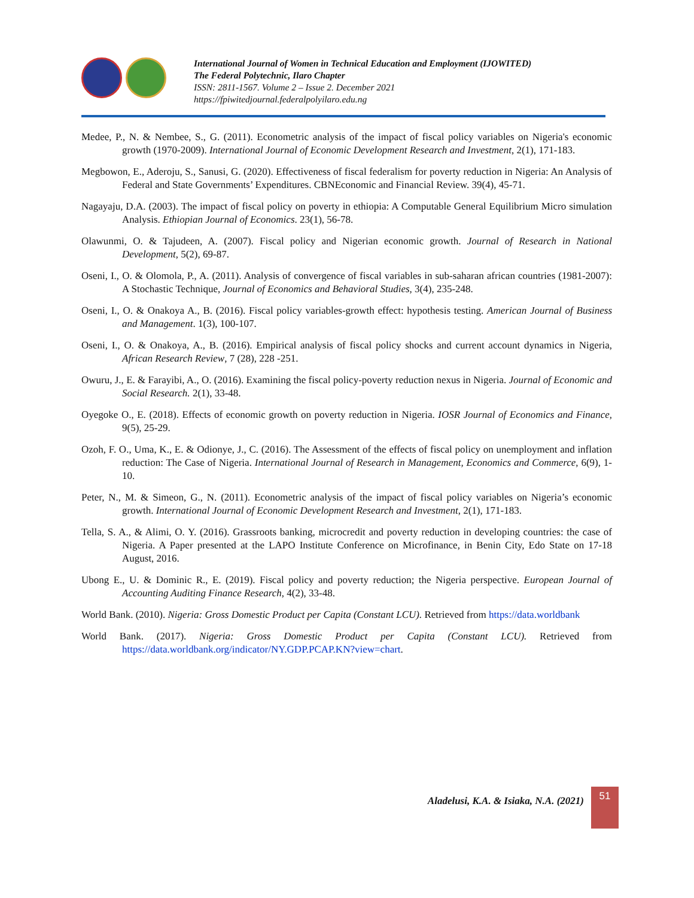International Journal of Women in Technical Education and Employment (IJOWITED)
The Federal Polytechnic, Ilaro Chapter
ISSN: 2811-1567. Volume 2 – Issue 2. December 2021
https://fpiwitedjournal.federalpolyilaro.edu.ng
Medee, P., N. & Nembee, S., G. (2011). Econometric analysis of the impact of fiscal policy variables on Nigeria's economic growth (1970-2009). International Journal of Economic Development Research and Investment, 2(1), 171-183.
Megbowon, E., Aderoju, S., Sanusi, G. (2020). Effectiveness of fiscal federalism for poverty reduction in Nigeria: An Analysis of Federal and State Governments’ Expenditures. CBNEconomic and Financial Review. 39(4), 45-71.
Nagayaju, D.A. (2003). The impact of fiscal policy on poverty in ethiopia: A Computable General Equilibrium Micro simulation Analysis. Ethiopian Journal of Economics. 23(1), 56-78.
Olawunmi, O. & Tajudeen, A. (2007). Fiscal policy and Nigerian economic growth. Journal of Research in National Development, 5(2), 69-87.
Oseni, I., O. & Olomola, P., A. (2011). Analysis of convergence of fiscal variables in sub-saharan african countries (1981-2007): A Stochastic Technique, Journal of Economics and Behavioral Studies, 3(4), 235-248.
Oseni, I., O. & Onakoya A., B. (2016). Fiscal policy variables-growth effect: hypothesis testing. American Journal of Business and Management. 1(3), 100-107.
Oseni, I., O. & Onakoya, A., B. (2016). Empirical analysis of fiscal policy shocks and current account dynamics in Nigeria, African Research Review, 7 (28), 228 -251.
Owuru, J., E. & Farayibi, A., O. (2016). Examining the fiscal policy-poverty reduction nexus in Nigeria. Journal of Economic and Social Research. 2(1), 33-48.
Oyegoke O., E. (2018). Effects of economic growth on poverty reduction in Nigeria. IOSR Journal of Economics and Finance, 9(5), 25-29.
Ozoh, F. O., Uma, K., E. & Odionye, J., C. (2016). The Assessment of the effects of fiscal policy on unemployment and inflation reduction: The Case of Nigeria. International Journal of Research in Management, Economics and Commerce, 6(9), 1-10.
Peter, N., M. & Simeon, G., N. (2011). Econometric analysis of the impact of fiscal policy variables on Nigeria’s economic growth. International Journal of Economic Development Research and Investment, 2(1), 171-183.
Tella, S. A., & Alimi, O. Y. (2016). Grassroots banking, microcredit and poverty reduction in developing countries: the case of Nigeria. A Paper presented at the LAPO Institute Conference on Microfinance, in Benin City, Edo State on 17-18 August, 2016.
Ubong E., U. & Dominic R., E. (2019). Fiscal policy and poverty reduction; the Nigeria perspective. European Journal of Accounting Auditing Finance Research, 4(2), 33-48.
World Bank. (2010). Nigeria: Gross Domestic Product per Capita (Constant LCU). Retrieved from https://data.worldbank
World Bank. (2017). Nigeria: Gross Domestic Product per Capita (Constant LCU). Retrieved from https://data.worldbank.org/indicator/NY.GDP.PCAP.KN?view=chart.
Aladelusi, K.A. & Isiaka, N.A. (2021)
51